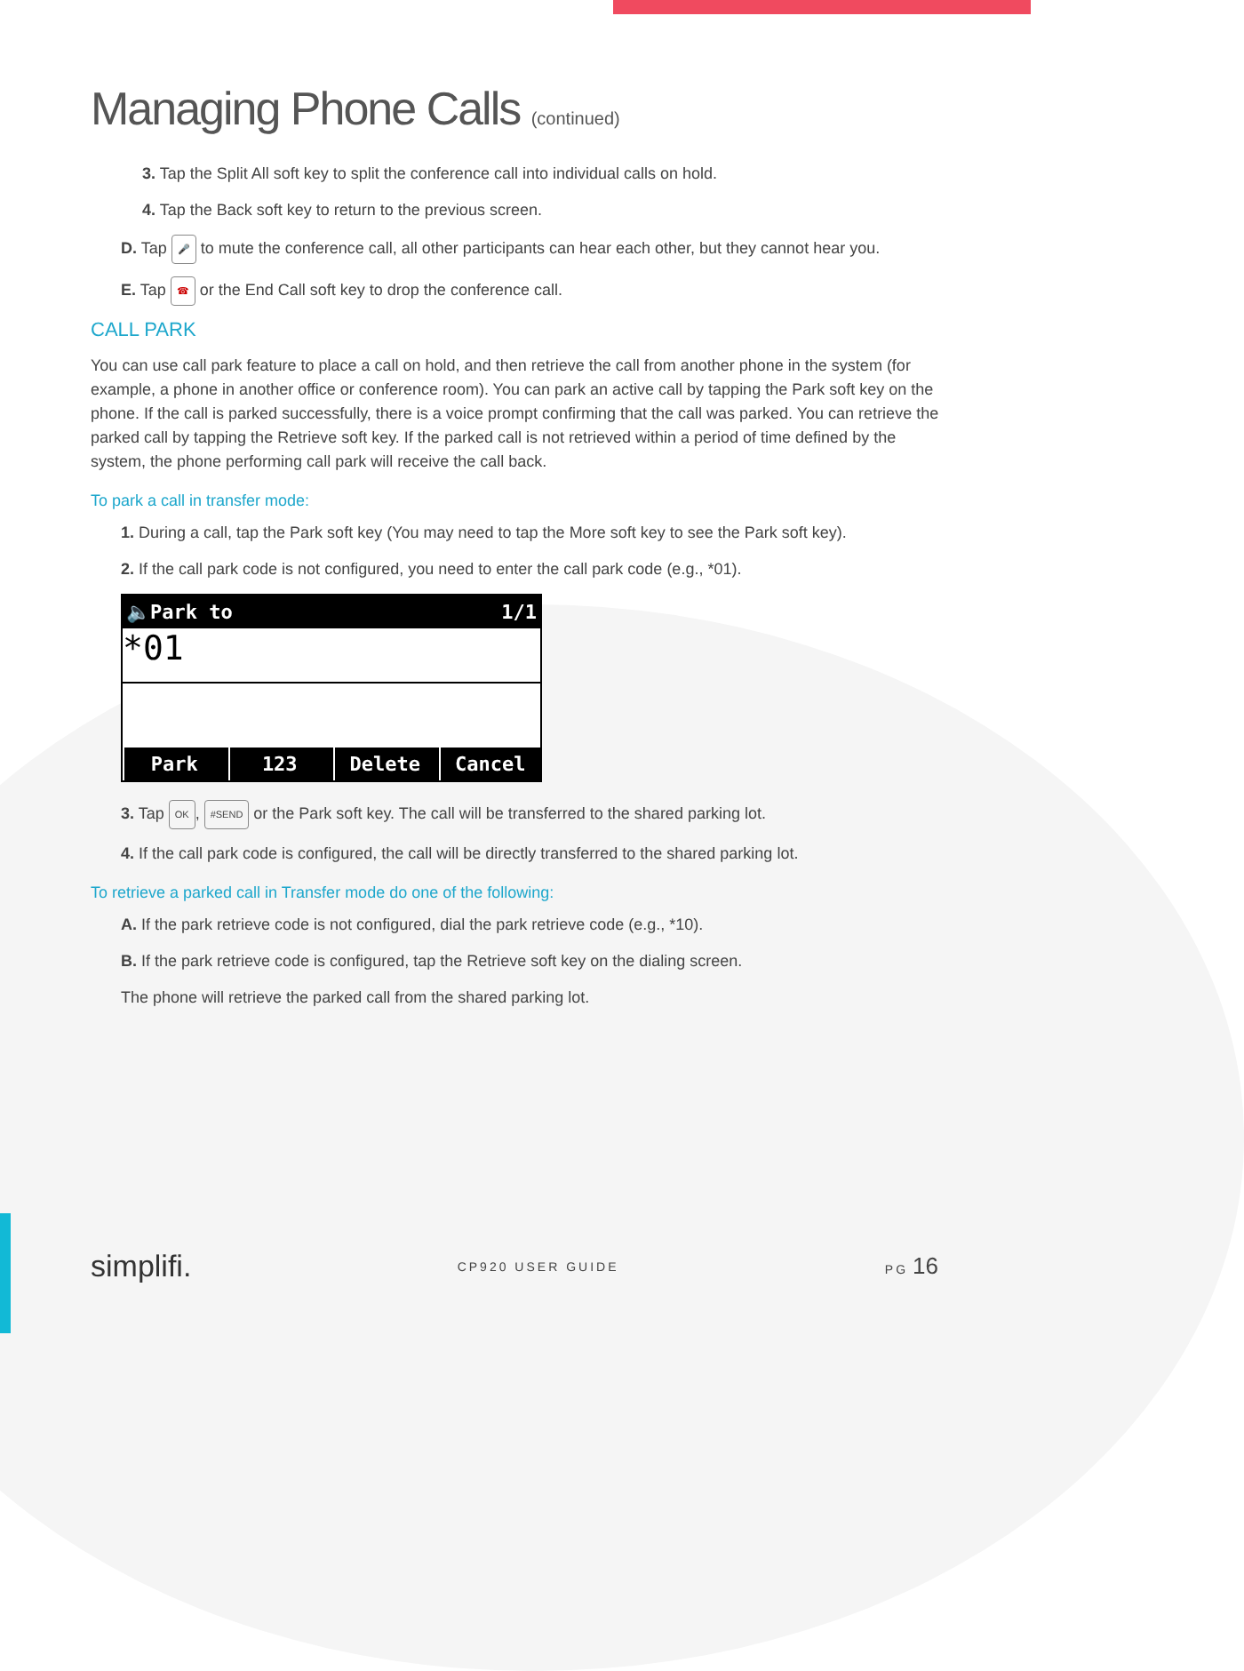Managing Phone Calls (continued)
3. Tap the Split All soft key to split the conference call into individual calls on hold.
4. Tap the Back soft key to return to the previous screen.
D. Tap 🎤 to mute the conference call, all other participants can hear each other, but they cannot hear you.
E. Tap ☎ or the End Call soft key to drop the conference call.
CALL PARK
You can use call park feature to place a call on hold, and then retrieve the call from another phone in the system (for example, a phone in another office or conference room). You can park an active call by tapping the Park soft key on the phone. If the call is parked successfully, there is a voice prompt confirming that the call was parked. You can retrieve the parked call by tapping the Retrieve soft key. If the parked call is not retrieved within a period of time defined by the system, the phone performing call park will receive the call back.
To park a call in transfer mode:
1. During a call, tap the Park soft key (You may need to tap the More soft key to see the Park soft key).
2. If the call park code is not configured, you need to enter the call park code (e.g., *01).
🔈Park to 1/1
*01
Park 123 Delete Cancel
3. Tap OK, #SEND or the Park soft key. The call will be transferred to the shared parking lot.
4. If the call park code is configured, the call will be directly transferred to the shared parking lot.
To retrieve a parked call in Transfer mode do one of the following:
A. If the park retrieve code is not configured, dial the park retrieve code (e.g., *10).
B. If the park retrieve code is configured, tap the Retrieve soft key on the dialing screen.
The phone will retrieve the parked call from the shared parking lot.
simplifi. CP920 USER GUIDE PG 16